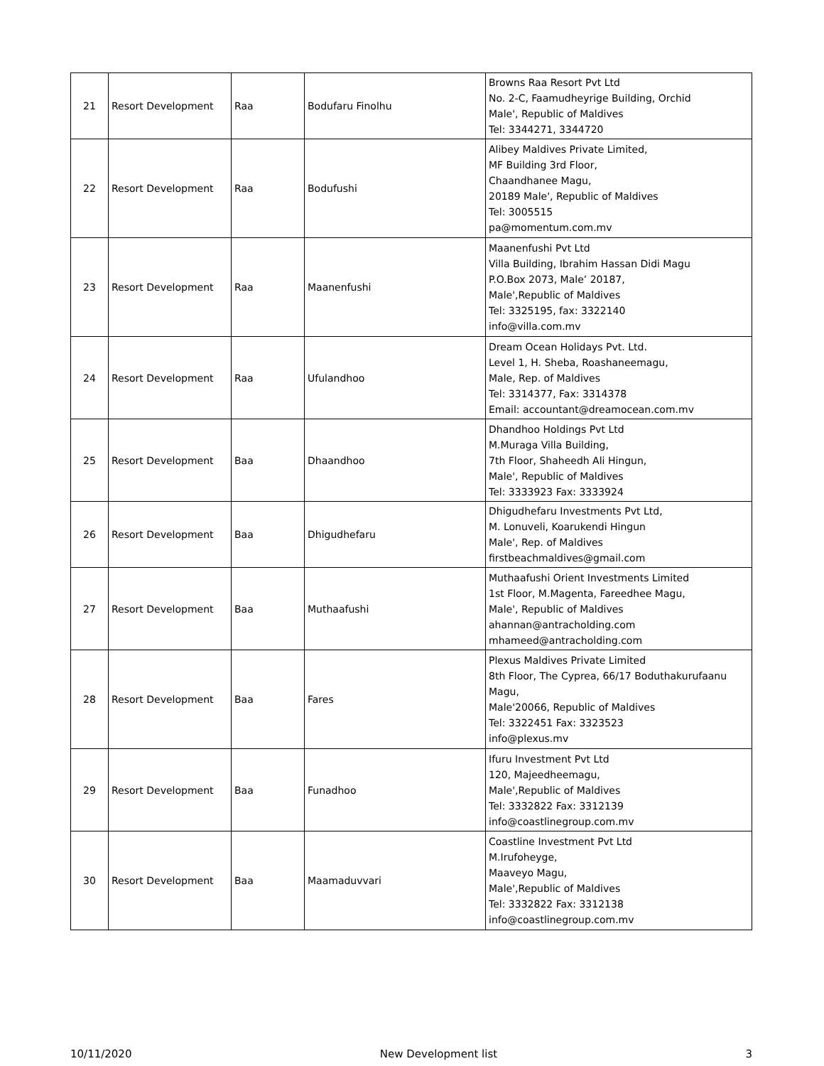| 21 | Resort Development | Raa | Bodufaru Finolhu | Browns Raa Resort Pvt Ltd No. 2-C, Faamudheyrige Building, Orchid Male', Republic of Maldives Tel: 3344271, 3344720 |
| 22 | Resort Development | Raa | Bodufushi | Alibey Maldives Private Limited, MF Building 3rd Floor, Chaandhanee Magu, 20189 Male', Republic of Maldives Tel: 3005515 pa@momentum.com.mv |
| 23 | Resort Development | Raa | Maanenfushi | Maanenfushi Pvt Ltd Villa Building, Ibrahim Hassan Didi Magu P.O.Box 2073, Male’ 20187, Male',Republic of Maldives Tel: 3325195, fax: 3322140 info@villa.com.mv |
| 24 | Resort Development | Raa | Ufulandhoo | Dream Ocean Holidays Pvt. Ltd. Level 1, H. Sheba, Roashaneemagu, Male, Rep. of Maldives Tel: 3314377, Fax: 3314378 Email: accountant@dreamocean.com.mv |
| 25 | Resort Development | Baa | Dhaandhoo | Dhandhoo Holdings Pvt Ltd M.Muraga Villa Building, 7th Floor, Shaheedh Ali Hingun, Male', Republic of Maldives Tel: 3333923 Fax: 3333924 |
| 26 | Resort Development | Baa | Dhigudhefaru | Dhigudhefaru Investments Pvt Ltd, M. Lonuveli, Koarukendi Hingun Male', Rep. of Maldives firstbeachmaldives@gmail.com |
| 27 | Resort Development | Baa | Muthaafushi | Muthaafushi Orient Investments Limited 1st Floor, M.Magenta, Fareedhee Magu, Male', Republic of Maldives ahannan@antracholding.com mhameed@antracholding.com |
| 28 | Resort Development | Baa | Fares | Plexus Maldives Private Limited 8th Floor, The Cyprea, 66/17 Boduthakurufaanu Magu, Male'20066, Republic of Maldives Tel: 3322451 Fax: 3323523 info@plexus.mv |
| 29 | Resort Development | Baa | Funadhoo | Ifuru Investment Pvt Ltd 120, Majeedheemagu, Male',Republic of Maldives Tel: 3332822 Fax: 3312139 info@coastlinegroup.com.mv |
| 30 | Resort Development | Baa | Maamaduvvari | Coastline Investment Pvt Ltd M.Irufoheyge, Maaveyo Magu, Male',Republic of Maldives Tel: 3332822 Fax: 3312138 info@coastlinegroup.com.mv |
10/11/2020 New Development list 3